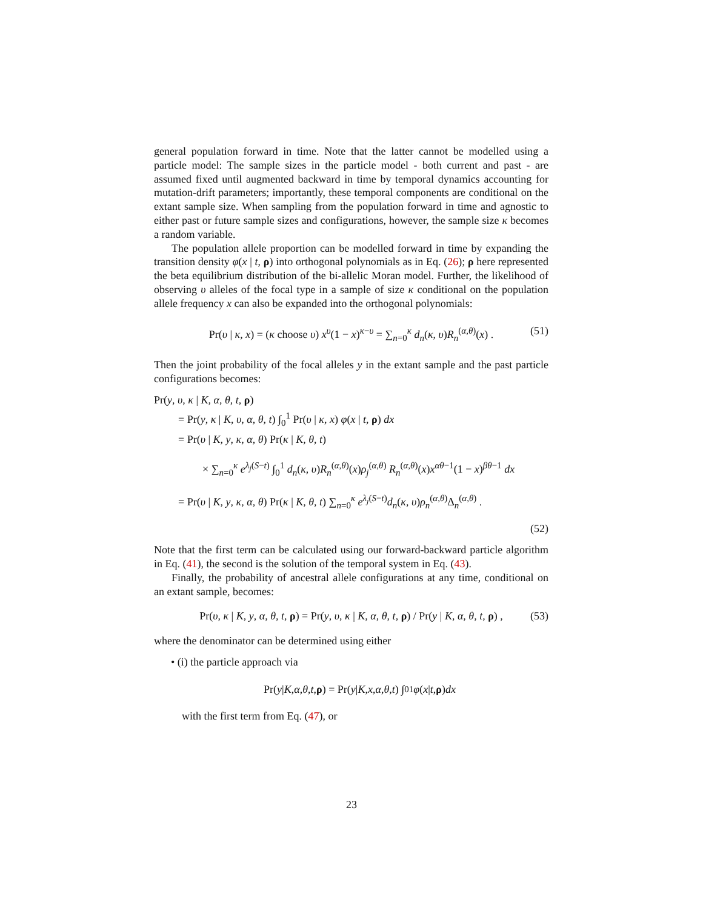general population forward in time. Note that the latter cannot be modelled using a particle model: The sample sizes in the particle model - both current and past - are assumed fixed until augmented backward in time by temporal dynamics accounting for mutation-drift parameters; importantly, these temporal components are conditional on the extant sample size. When sampling from the population forward in time and agnostic to either past or future sample sizes and configurations, however, the sample size κ becomes a random variable.
The population allele proportion can be modelled forward in time by expanding the transition density φ(x | t, ρ) into orthogonal polynomials as in Eq. (26); ρ here represented the beta equilibrium distribution of the bi-allelic Moran model. Further, the likelihood of observing υ alleles of the focal type in a sample of size κ conditional on the population allele frequency x can also be expanded into the orthogonal polynomials:
Pr(υ | κ, x) = (κ choose υ) x<sup>υ</sup>(1 − x)<sup>κ−υ</sup> = ∑<sub>n=0</sub><sup>κ</sup> d<sub>n</sub>(κ, υ)R<sub>n</sub><sup>(α,θ)</sup>(x) . (51)
Then the joint probability of the focal alleles y in the extant sample and the past particle configurations becomes:
Pr(y, υ, κ | K, α, θ, t, ρ)
= Pr(y, κ | K, υ, α, θ, t) ∫<sub>0</sub><sup>1</sup> Pr(υ | κ, x) φ(x | t, ρ) dx
= Pr(υ | K, y, κ, α, θ) Pr(κ | K, θ, t)
× ∑<sub>n=0</sub><sup>κ</sup> e<sup>λ<sub>j</sub>(S−t)</sup> ∫<sub>0</sub><sup>1</sup> d<sub>n</sub>(κ, υ)R<sub>n</sub><sup>(α,θ)</sup>(x)ρ<sub>j</sub><sup>(α,θ)</sup> R<sub>n</sub><sup>(α,θ)</sup>(x)x<sup>αθ−1</sup>(1 − x)<sup>βθ−1</sup> dx
= Pr(υ | K, y, κ, α, θ) Pr(κ | K, θ, t) ∑<sub>n=0</sub><sup>κ</sup> e<sup>λ<sub>j</sub>(S−t)</sup>d<sub>n</sub>(κ, υ)ρ<sub>n</sub><sup>(α,θ)</sup>Δ<sub>n</sub><sup>(α,θ)</sup> .
(52)
Note that the first term can be calculated using our forward-backward particle algorithm in Eq. (41), the second is the solution of the temporal system in Eq. (43).
Finally, the probability of ancestral allele configurations at any time, conditional on an extant sample, becomes:
Pr(υ, κ | K, y, α, θ, t, ρ) = Pr(y, υ, κ | K, α, θ, t, ρ) / Pr(y | K, α, θ, t, ρ) , (53)
where the denominator can be determined using either
• (i) the particle approach via
Pr(y | K, α, θ, t, ρ) = Pr(y | K, x, α, θ, t) ∫<sub>0</sub><sup>1</sup> φ (x | t, ρ) dx
with the first term from Eq. (47), or
23